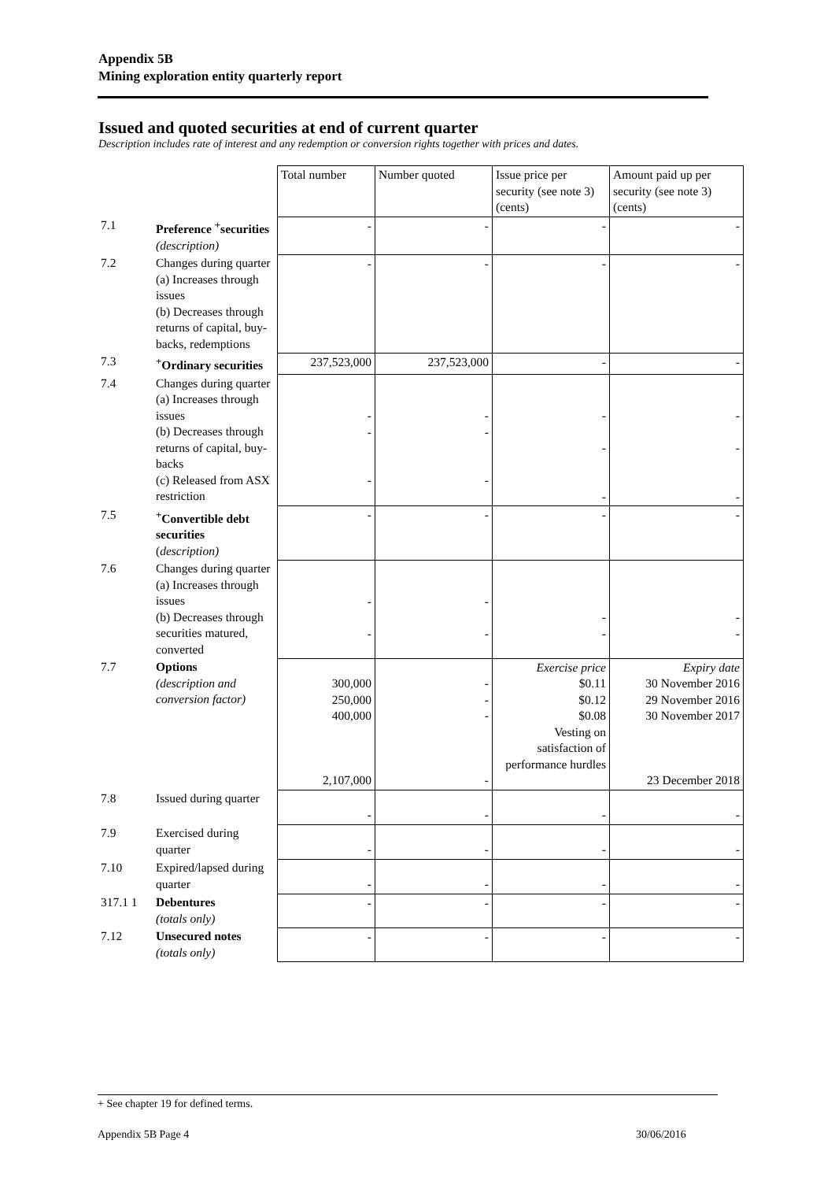Appendix 5B
Mining exploration entity quarterly report
Issued and quoted securities at end of current quarter
Description includes rate of interest and any redemption or conversion rights together with prices and dates.
| | | Total number | Number quoted | Issue price per security (see note 3) (cents) | Amount paid up per security (see note 3) (cents) |
| --- | --- | --- | --- | --- | --- |
| 7.1 | Preference <sup>+</sup>securities (description) | - | - | - | - |
| 7.2 | Changes during quarter (a) Increases through issues (b) Decreases through returns of capital, buy-backs, redemptions | - | - | - | - |
| 7.3 | <sup>+</sup>Ordinary securities | 237,523,000 | 237,523,000 | - | - |
| 7.4 | Changes during quarter (a) Increases through issues (b) Decreases through returns of capital, buy-backs (c) Released from ASX restriction | - - - | - - - | - - - | - - - |
| 7.5 | <sup>+</sup>Convertible debt securities ( description) | - | - | - | - |
| 7.6 | Changes during quarter (a) Increases through issues (b) Decreases through securities matured, converted | - - | - - | - - | - - |
| 7.7 | Options (description and conversion factor) | 300,000 250,000 400,000 2,107,000 | - - - - | Exercise price $0.11 $0.12 $0.08 Vesting on satisfaction of performance hurdles | Expiry date 30 November 2016 29 November 2016 30 November 2017 23 December 2018 |
| 7.8 | Issued during quarter | - | - | - | - |
| 7.9 | Exercised during quarter | - | - | - | - |
| 7.10 | Expired/lapsed during quarter | - | - | - | - |
| 317.1 1 | Debentures (totals only) | - | - | - | - |
| 7.12 | Unsecured notes (totals only) | - | - | - | - |
+ See chapter 19 for defined terms.
Appendix 5B Page 4 30/06/2016